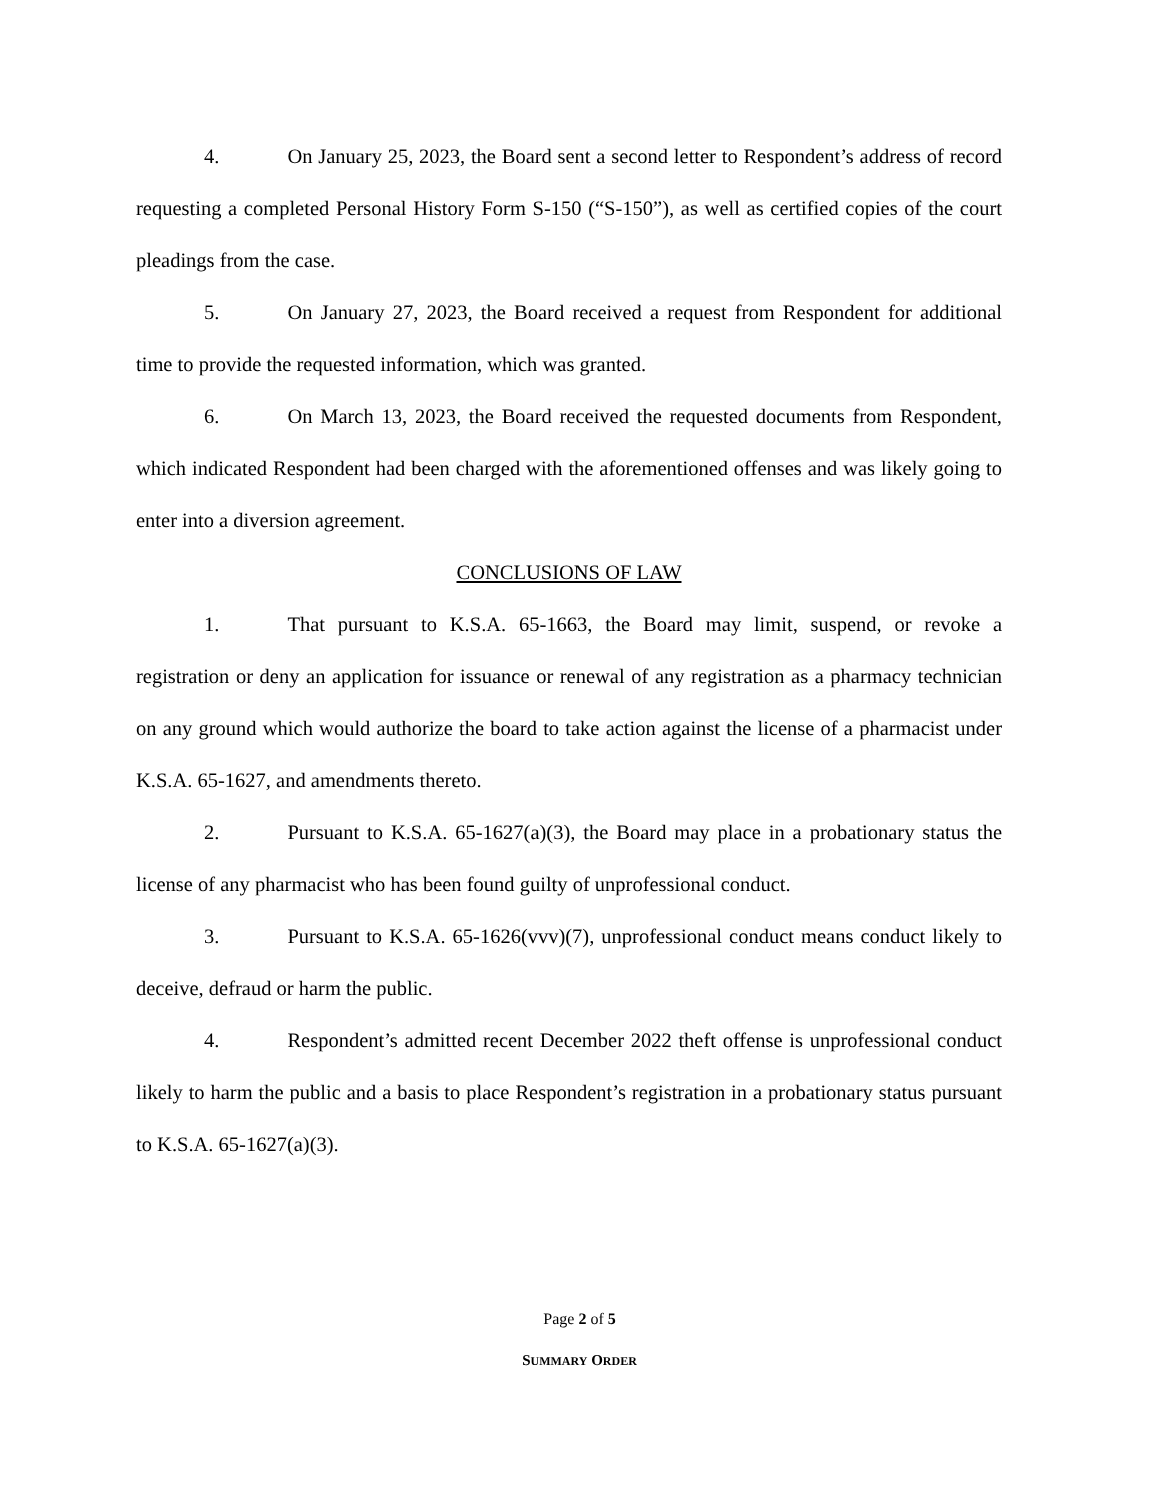4. On January 25, 2023, the Board sent a second letter to Respondent’s address of record requesting a completed Personal History Form S-150 (“S-150”), as well as certified copies of the court pleadings from the case.
5. On January 27, 2023, the Board received a request from Respondent for additional time to provide the requested information, which was granted.
6. On March 13, 2023, the Board received the requested documents from Respondent, which indicated Respondent had been charged with the aforementioned offenses and was likely going to enter into a diversion agreement.
CONCLUSIONS OF LAW
1. That pursuant to K.S.A. 65-1663, the Board may limit, suspend, or revoke a registration or deny an application for issuance or renewal of any registration as a pharmacy technician on any ground which would authorize the board to take action against the license of a pharmacist under K.S.A. 65-1627, and amendments thereto.
2. Pursuant to K.S.A. 65-1627(a)(3), the Board may place in a probationary status the license of any pharmacist who has been found guilty of unprofessional conduct.
3. Pursuant to K.S.A. 65-1626(vvv)(7), unprofessional conduct means conduct likely to deceive, defraud or harm the public.
4. Respondent’s admitted recent December 2022 theft offense is unprofessional conduct likely to harm the public and a basis to place Respondent’s registration in a probationary status pursuant to K.S.A. 65-1627(a)(3).
Page 2 of 5
SUMMARY ORDER